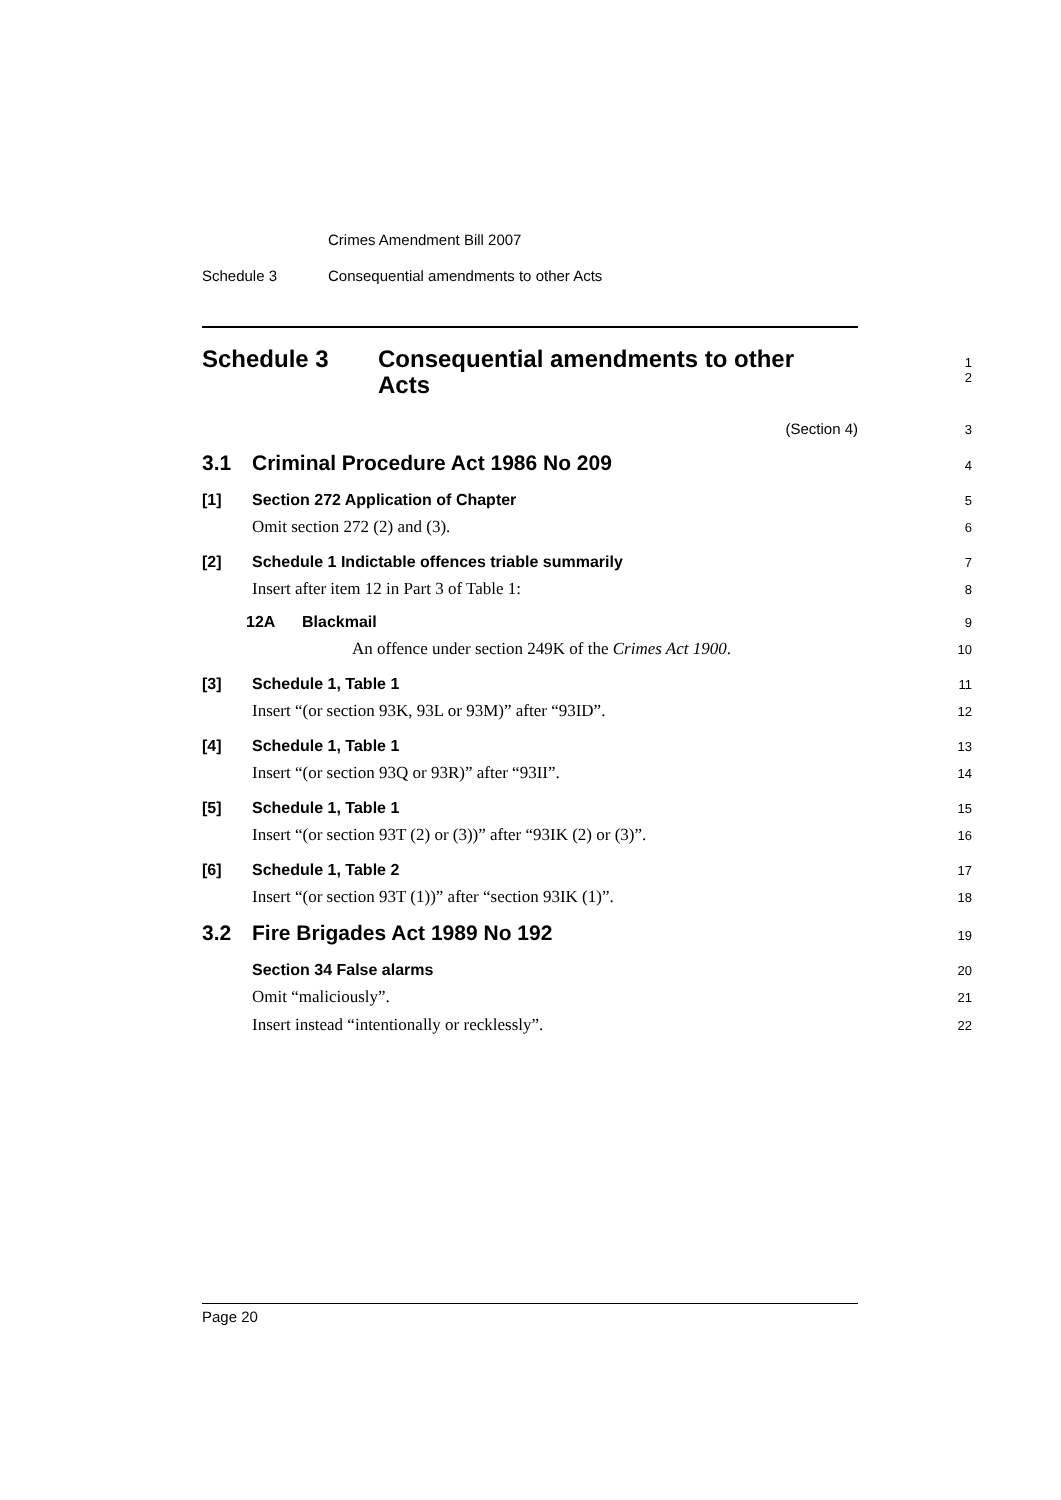Crimes Amendment Bill 2007
Schedule 3 Consequential amendments to other Acts
Schedule 3 Consequential amendments to other
Acts
1
2
(Section 4)
3
3.1 Criminal Procedure Act 1986 No 209
4
[1] Section 272 Application of Chapter
5
Omit section 272 (2) and (3).
6
[2] Schedule 1 Indictable offences triable summarily
7
Insert after item 12 in Part 3 of Table 1:
8
12A Blackmail
9
An offence under section 249K of the Crimes Act 1900.
10
[3] Schedule 1, Table 1
11
Insert “(or section 93K, 93L or 93M)” after “93ID”.
12
[4] Schedule 1, Table 1
13
Insert “(or section 93Q or 93R)” after “93II”.
14
[5] Schedule 1, Table 1
15
Insert “(or section 93T (2) or (3))” after “93IK (2) or (3)”.
16
[6] Schedule 1, Table 2
17
Insert “(or section 93T (1))” after “section 93IK (1)”.
18
3.2 Fire Brigades Act 1989 No 192
19
Section 34 False alarms
20
Omit “maliciously”.
21
Insert instead “intentionally or recklessly”.
22
Page 20